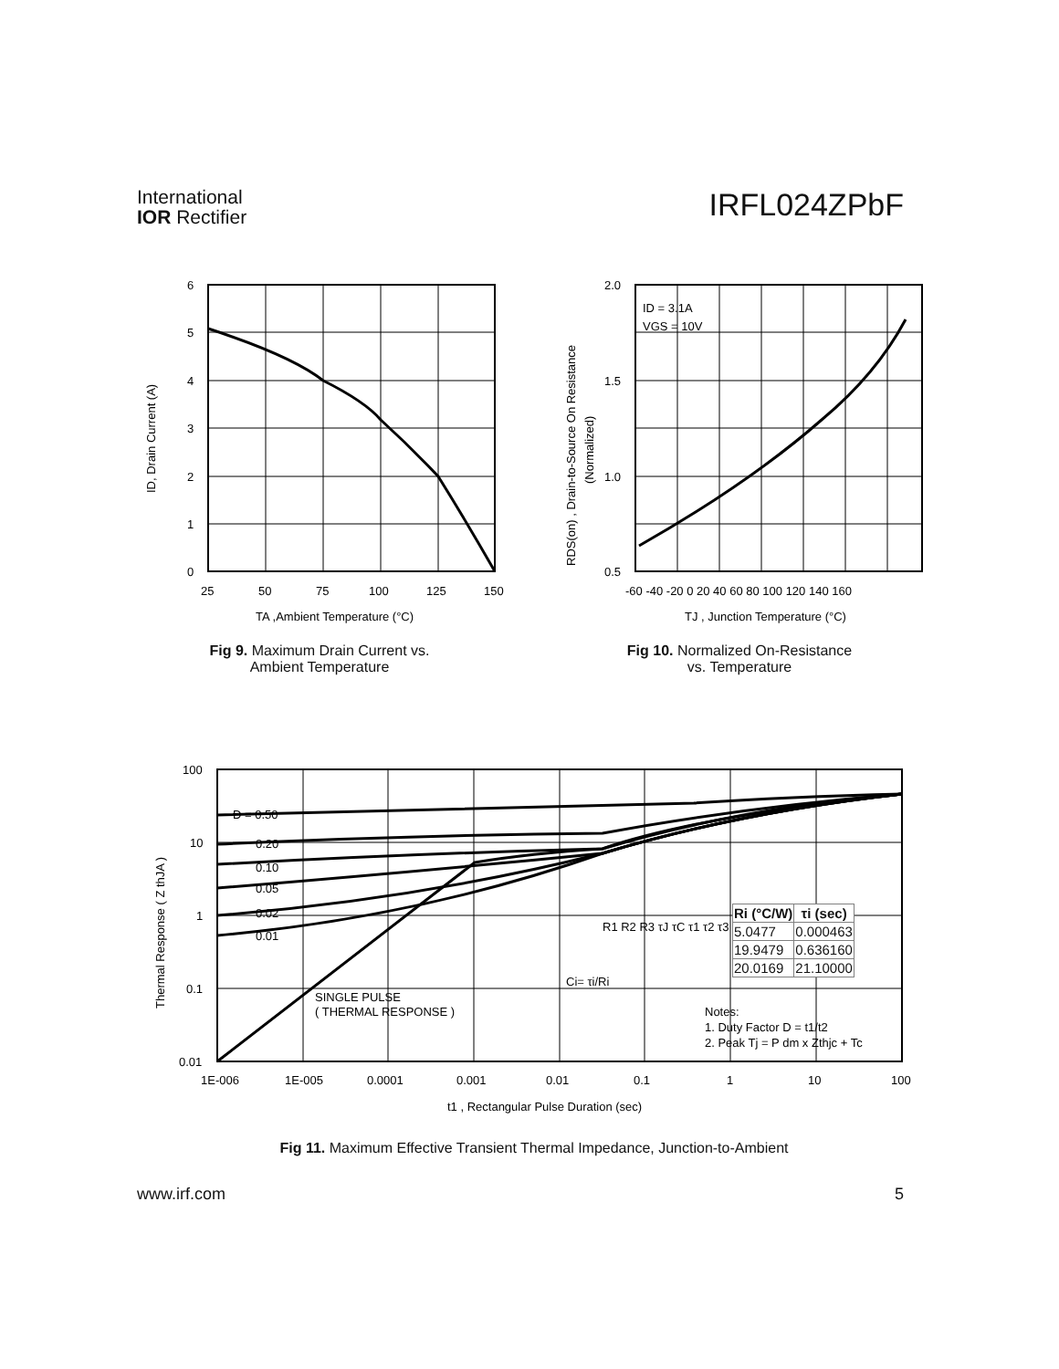International
IOR Rectifier
IRFL024ZPbF
6
5
4
3
2
1
0
25
50
75
100
125
150
TA ,Ambient Temperature (°C)
ID, Drain Current (A)
Fig 9. Maximum Drain Current vs.
Ambient Temperature
ID = 3.1A
VGS = 10V
2.0
1.5
1.0
0.5
-60 -40 -20 0 20 40 60 80 100 120 140 160
TJ , Junction Temperature (°C)
RDS(on) , Drain-to-Source On Resistance
(Normalized)
Fig 10. Normalized On-Resistance
vs. Temperature
D = 0.50
0.20
0.10
0.05
0.02
0.01
SINGLE PULSE
( THERMAL RESPONSE )
Notes:
1. Duty Factor D = t1/t2
2. Peak Tj = P dm x Zthjc + Tc
R1 R2 R3 τJ τC τ1 τ2 τ3
Ci= τi/Ri
| Ri (°C/W) | τi (sec) |
| --- | --- |
| 5.0477 | 0.000463 |
| 19.9479 | 0.636160 |
| 20.0169 | 21.10000 |
100
10
1
0.1
0.01
1E-006
1E-005
0.0001
0.001
0.01
0.1
1
10
100
t1 , Rectangular Pulse Duration (sec)
Thermal Response ( Z thJA )
Fig 11. Maximum Effective Transient Thermal Impedance, Junction-to-Ambient
www.irf.com 5